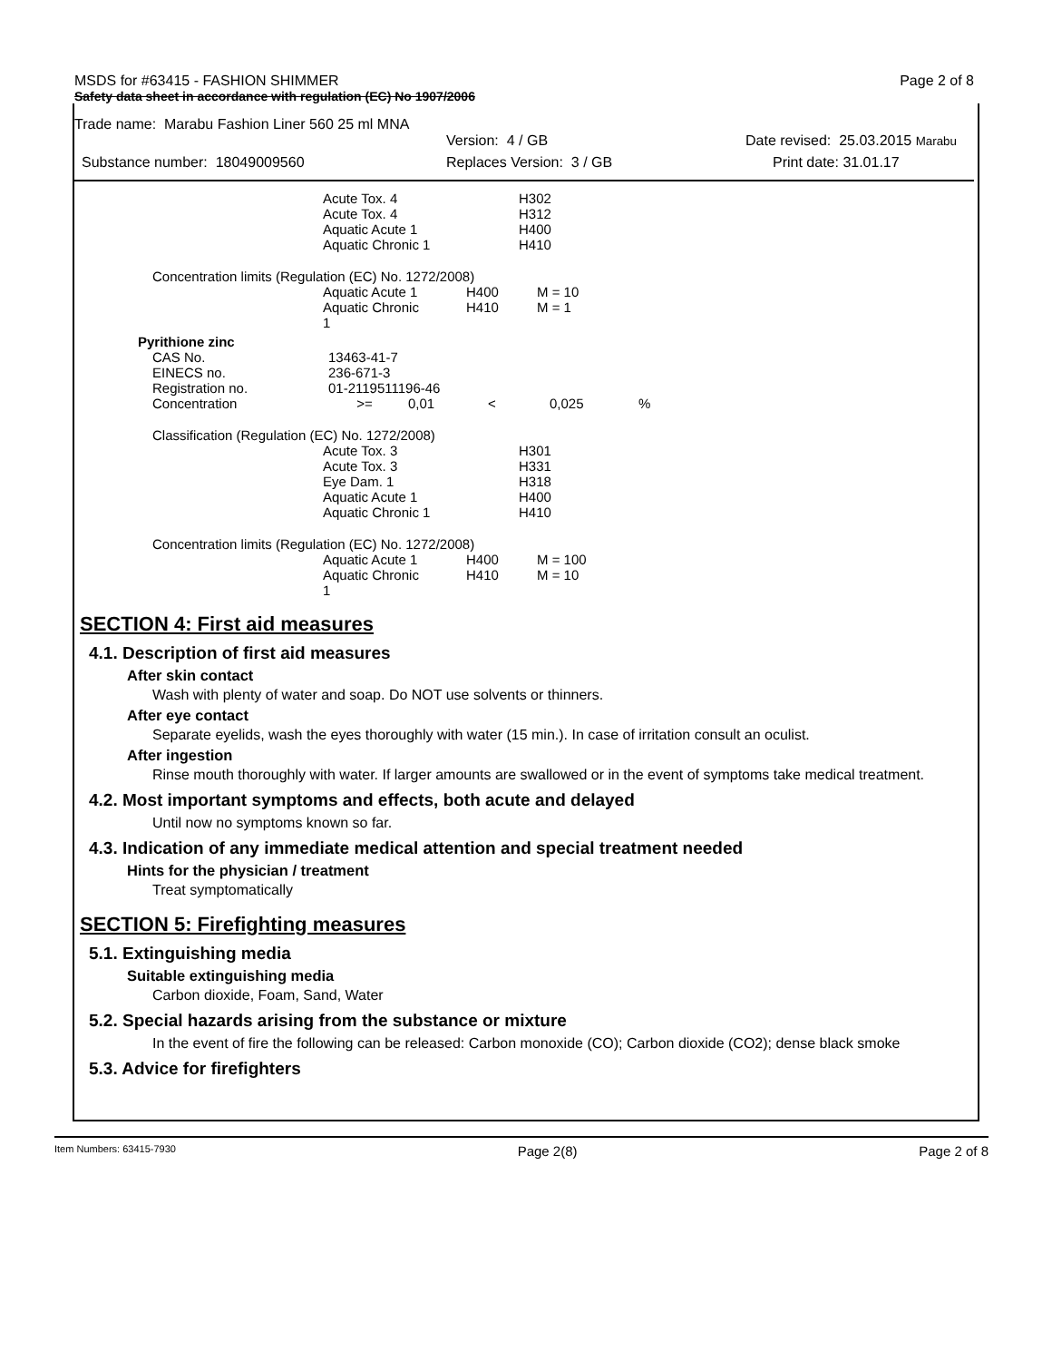MSDS for #63415 - FASHION SHIMMER Page 2 of 8
Safety data sheet in accordance with regulation (EC) No 1907/2006
Trade name: Marabu Fashion Liner 560 25 ml MNA
Version: 4 / GB Date revised: 25.03.2015 Marabu
Substance number: 18049009560 Replaces Version: 3 / GB Print date: 31.01.17
| | Acute Tox. 4 | H302 |
| | Acute Tox. 4 | H312 |
| | Aquatic Acute 1 | H400 |
| | Aquatic Chronic 1 | H410 |
Concentration limits (Regulation (EC) No. 1272/2008)
| | Aquatic Acute 1 | H400 | M = 10 |
| | Aquatic Chronic 1 | H410 | M = 1 |
Pyrithione zinc
| CAS No. | 13463-41-7 | | | | |
| EINECS no. | 236-671-3 | | | | |
| Registration no. | 01-2119511196-46 | | | | |
| Concentration | >= | 0,01 | < | 0,025 | % |
Classification (Regulation (EC) No. 1272/2008)
| | Acute Tox. 3 | H301 |
| | Acute Tox. 3 | H331 |
| | Eye Dam. 1 | H318 |
| | Aquatic Acute 1 | H400 |
| | Aquatic Chronic 1 | H410 |
Concentration limits (Regulation (EC) No. 1272/2008)
| | Aquatic Acute 1 | H400 | M = 100 |
| | Aquatic Chronic 1 | H410 | M = 10 |
SECTION 4: First aid measures
4.1. Description of first aid measures
After skin contact
Wash with plenty of water and soap. Do NOT use solvents or thinners.
After eye contact
Separate eyelids, wash the eyes thoroughly with water (15 min.). In case of irritation consult an oculist.
After ingestion
Rinse mouth thoroughly with water. If larger amounts are swallowed or in the event of symptoms take medical treatment.
4.2. Most important symptoms and effects, both acute and delayed
Until now no symptoms known so far.
4.3. Indication of any immediate medical attention and special treatment needed
Hints for the physician / treatment
Treat symptomatically
SECTION 5: Firefighting measures
5.1. Extinguishing media
Suitable extinguishing media
Carbon dioxide, Foam, Sand, Water
5.2. Special hazards arising from the substance or mixture
In the event of fire the following can be released: Carbon monoxide (CO); Carbon dioxide (CO2); dense black smoke
5.3. Advice for firefighters
Item Numbers: 63415-7930 Page 2(8) Page 2 of 8